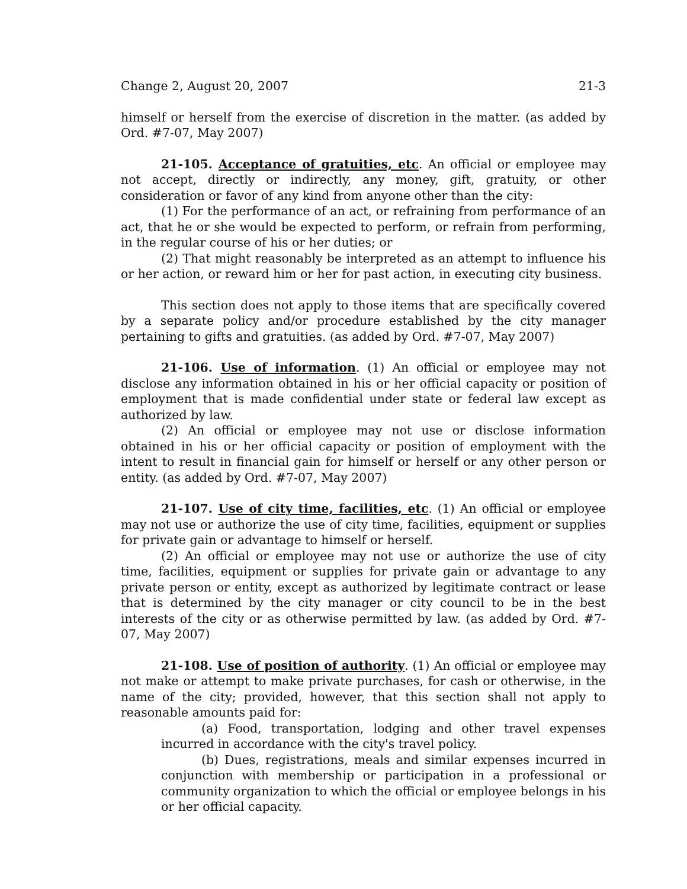Change 2, August 20, 2007 21-3
himself or herself from the exercise of discretion in the matter. (as added by Ord. #7-07, May 2007)
21-105. Acceptance of gratuities, etc. An official or employee may not accept, directly or indirectly, any money, gift, gratuity, or other consideration or favor of any kind from anyone other than the city:
(1) For the performance of an act, or refraining from performance of an act, that he or she would be expected to perform, or refrain from performing, in the regular course of his or her duties; or
(2) That might reasonably be interpreted as an attempt to influence his or her action, or reward him or her for past action, in executing city business.
This section does not apply to those items that are specifically covered by a separate policy and/or procedure established by the city manager pertaining to gifts and gratuities. (as added by Ord. #7-07, May 2007)
21-106. Use of information. (1) An official or employee may not disclose any information obtained in his or her official capacity or position of employment that is made confidential under state or federal law except as authorized by law.
(2) An official or employee may not use or disclose information obtained in his or her official capacity or position of employment with the intent to result in financial gain for himself or herself or any other person or entity. (as added by Ord. #7-07, May 2007)
21-107. Use of city time, facilities, etc. (1) An official or employee may not use or authorize the use of city time, facilities, equipment or supplies for private gain or advantage to himself or herself.
(2) An official or employee may not use or authorize the use of city time, facilities, equipment or supplies for private gain or advantage to any private person or entity, except as authorized by legitimate contract or lease that is determined by the city manager or city council to be in the best interests of the city or as otherwise permitted by law. (as added by Ord. #7-07, May 2007)
21-108. Use of position of authority. (1) An official or employee may not make or attempt to make private purchases, for cash or otherwise, in the name of the city; provided, however, that this section shall not apply to reasonable amounts paid for:
(a) Food, transportation, lodging and other travel expenses incurred in accordance with the city's travel policy.
(b) Dues, registrations, meals and similar expenses incurred in conjunction with membership or participation in a professional or community organization to which the official or employee belongs in his or her official capacity.